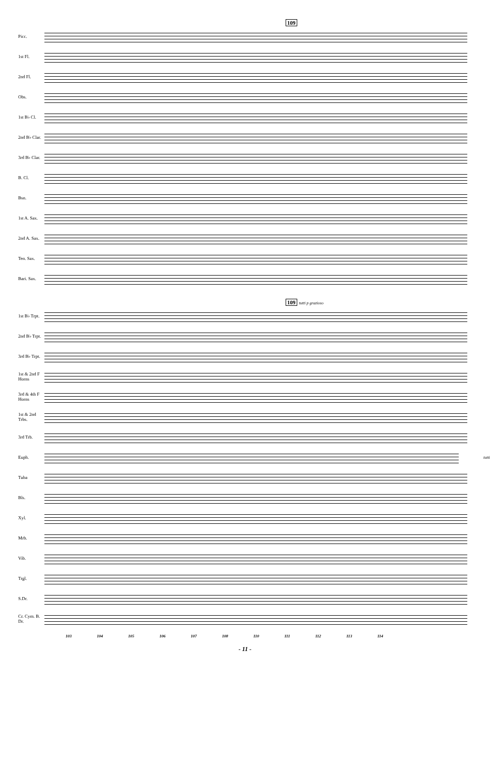109
Picc.
1st Fl.
2nd Fl.
Obs.
1st B♭ Cl.
2nd B♭ Clar.
3rd B♭ Clar.
B. Cl.
Bsn.
1st A. Sax.
2nd A. Sax.
Ten. Sax.
Bari. Sax.
109
tutti p grazioso
1st B♭ Trpt.
2nd B♭ Trpt.
3rd B♭ Trpt.
1st & 2nd F Horns
3rd & 4th F Horns
1st & 2nd Trbs.
3rd Trb.
Euph. tutti
Tuba
Bls.
Xyl.
Mrb.
Vib.
Trgl.
S.Dr.
Cr. Cym. B. Dr.
103 104 105 106 107 108 110 111 112 113 114
- 11 -